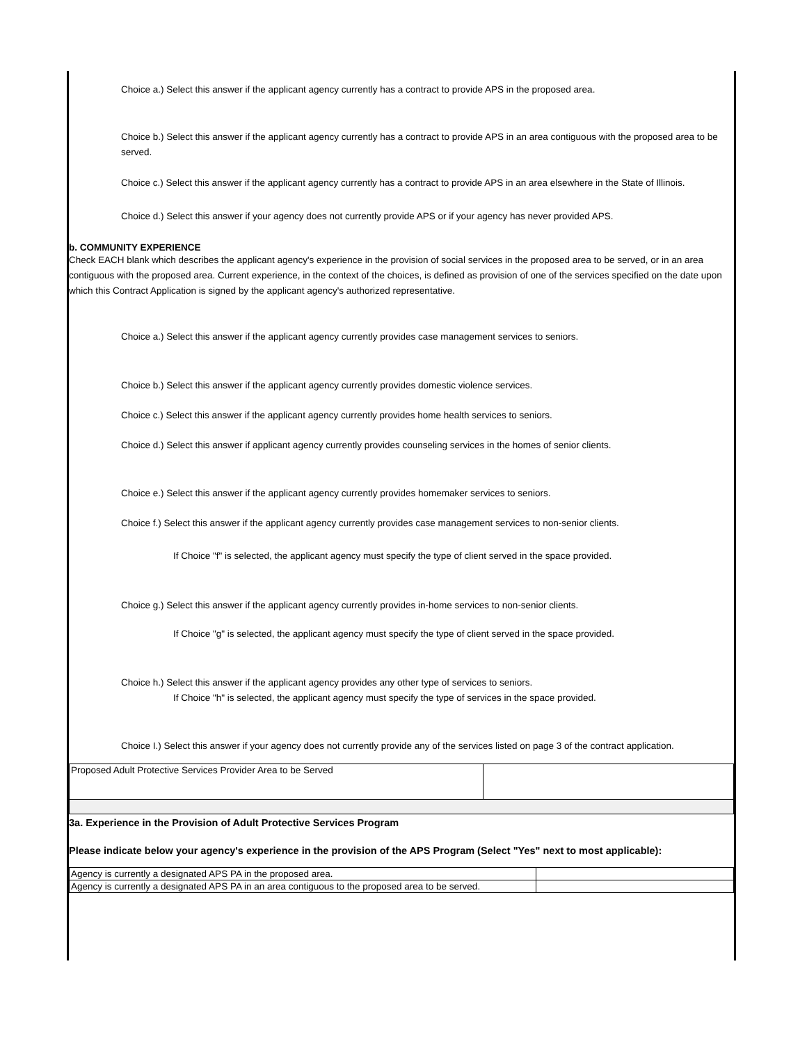Choice a.) Select this answer if the applicant agency currently has a contract to provide APS in the proposed area.
Choice b.) Select this answer if the applicant agency currently has a contract to provide APS in an area contiguous with the proposed area to be served.
Choice c.) Select this answer if the applicant agency currently has a contract to provide APS in an area elsewhere in the State of Illinois.
Choice d.) Select this answer if your agency does not currently provide APS or if your agency has never provided APS.
b. COMMUNITY EXPERIENCE
Check EACH blank which describes the applicant agency's experience in the provision of social services in the proposed area to be served, or in an area contiguous with the proposed area. Current experience, in the context of the choices, is defined as provision of one of the services specified on the date upon which this Contract Application is signed by the applicant agency's authorized representative.
Choice a.) Select this answer if the applicant agency currently provides case management services to seniors.
Choice b.) Select this answer if the applicant agency currently provides domestic violence services.
Choice c.) Select this answer if the applicant agency currently provides home health services to seniors.
Choice d.) Select this answer if applicant agency currently provides counseling services in the homes of senior clients.
Choice e.) Select this answer if the applicant agency currently provides homemaker services to seniors.
Choice f.) Select this answer if the applicant agency currently provides case management services to non-senior clients.
If Choice "f" is selected, the applicant agency must specify the type of client served in the space provided.
Choice g.) Select this answer if the applicant agency currently provides in-home services to non-senior clients.
If Choice "g" is selected, the applicant agency must specify the type of client served in the space provided.
Choice h.) Select this answer if the applicant agency provides any other type of services to seniors.
If Choice "h" is selected, the applicant agency must specify the type of services in the space provided.
Choice I.) Select this answer if your agency does not currently provide any of the services listed on page 3 of the contract application.
| Proposed Adult Protective Services Provider Area to be Served | |
3a. Experience in the Provision of Adult Protective Services Program
Please indicate below your agency's experience in the provision of the APS Program (Select "Yes" next to most applicable):
| Agency is currently a designated APS PA in the proposed area. | |
| Agency is currently a designated APS PA in an area contiguous to the proposed area to be served. | |